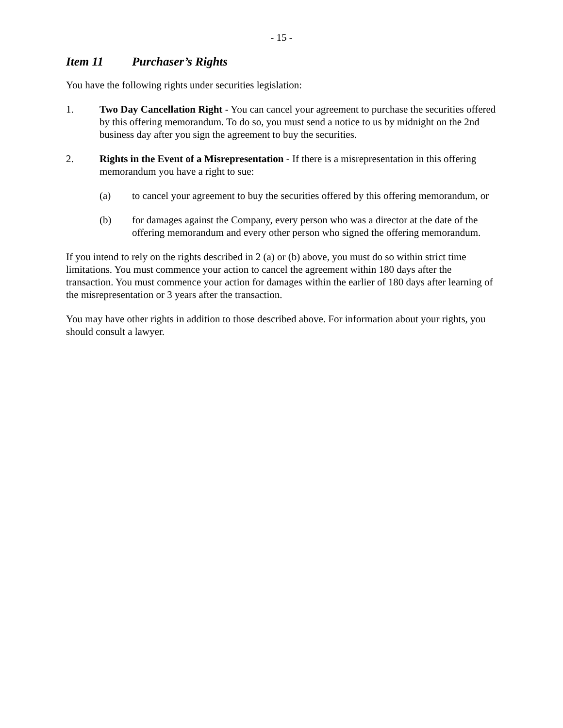- 15 -
Item 11 Purchaser’s Rights
You have the following rights under securities legislation:
1. Two Day Cancellation Right - You can cancel your agreement to purchase the securities offered by this offering memorandum. To do so, you must send a notice to us by midnight on the 2nd business day after you sign the agreement to buy the securities.
2. Rights in the Event of a Misrepresentation - If there is a misrepresentation in this offering memorandum you have a right to sue:
(a) to cancel your agreement to buy the securities offered by this offering memorandum, or
(b) for damages against the Company, every person who was a director at the date of the offering memorandum and every other person who signed the offering memorandum.
If you intend to rely on the rights described in 2 (a) or (b) above, you must do so within strict time limitations. You must commence your action to cancel the agreement within 180 days after the transaction. You must commence your action for damages within the earlier of 180 days after learning of the misrepresentation or 3 years after the transaction.
You may have other rights in addition to those described above. For information about your rights, you should consult a lawyer.